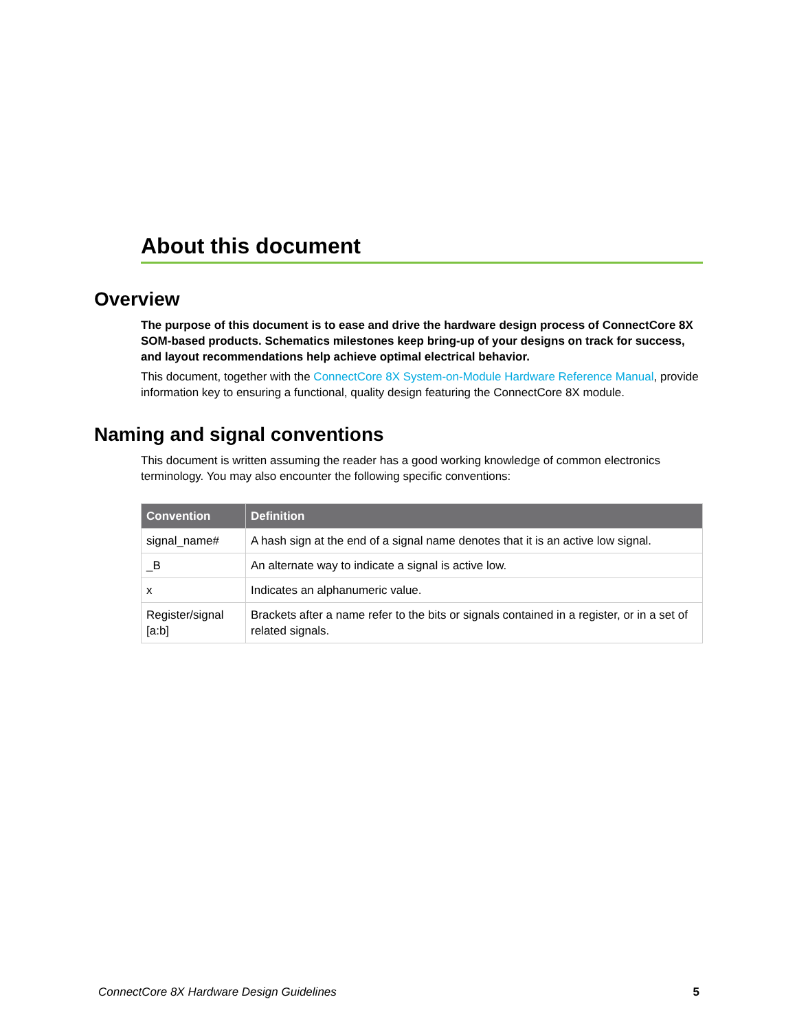About this document
Overview
The purpose of this document is to ease and drive the hardware design process of ConnectCore 8X SOM-based products. Schematics milestones keep bring-up of your designs on track for success, and layout recommendations help achieve optimal electrical behavior.
This document, together with the ConnectCore 8X System-on-Module Hardware Reference Manual, provide information key to ensuring a functional, quality design featuring the ConnectCore 8X module.
Naming and signal conventions
This document is written assuming the reader has a good working knowledge of common electronics terminology. You may also encounter the following specific conventions:
| Convention | Definition |
| --- | --- |
| signal_name# | A hash sign at the end of a signal name denotes that it is an active low signal. |
| _B | An alternate way to indicate a signal is active low. |
| x | Indicates an alphanumeric value. |
| Register/signal [a:b] | Brackets after a name refer to the bits or signals contained in a register, or in a set of related signals. |
ConnectCore 8X Hardware Design Guidelines 5